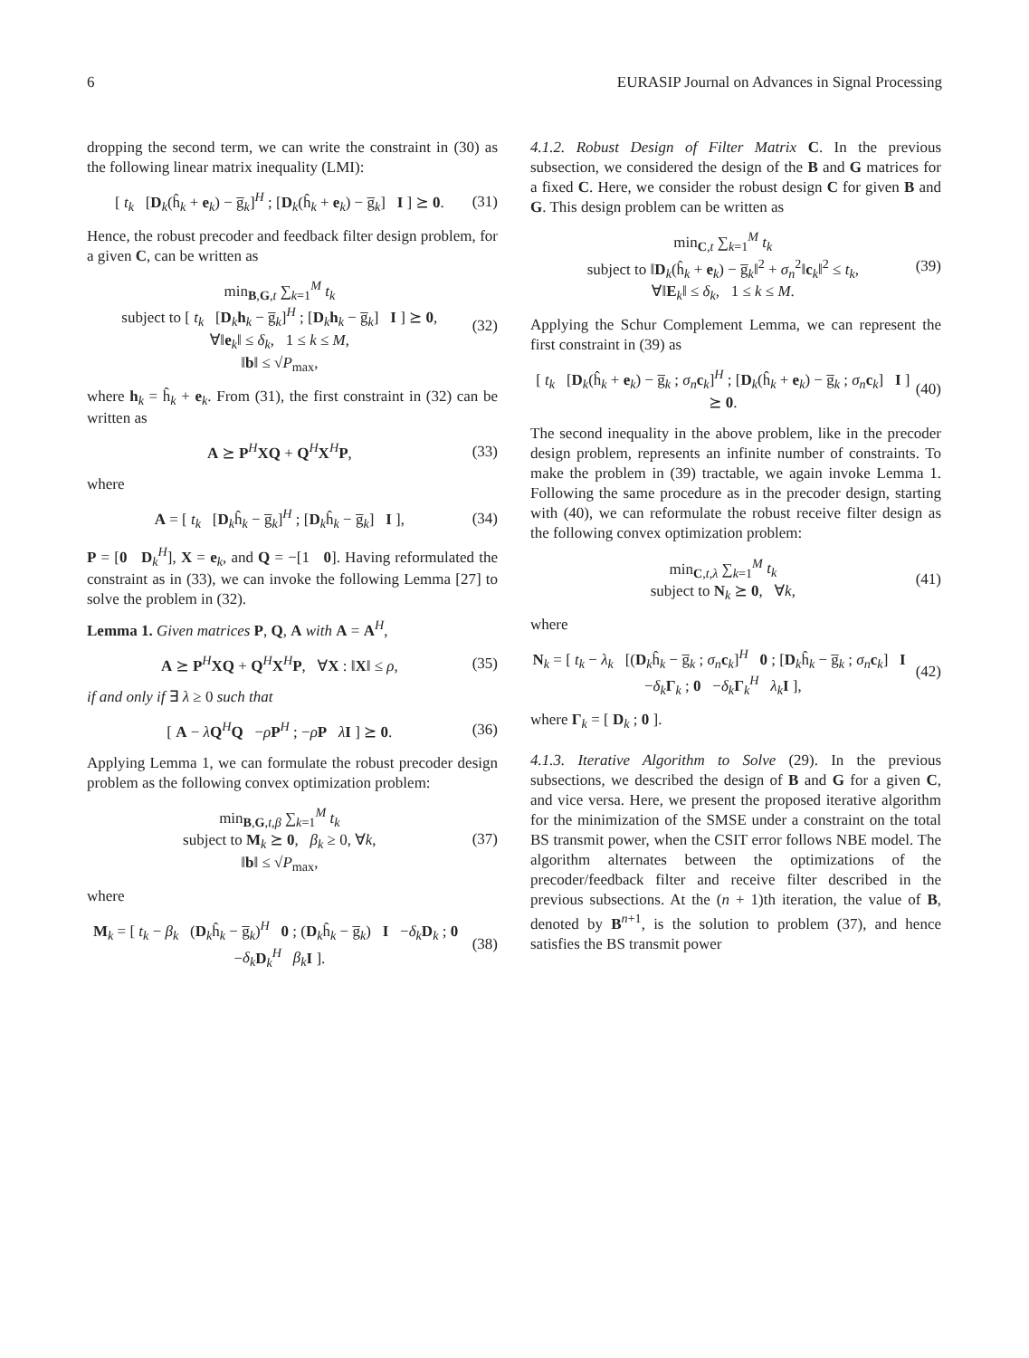6 EURASIP Journal on Advances in Signal Processing
dropping the second term, we can write the constraint in (30) as the following linear matrix inequality (LMI):
[ t<sub>k</sub> [D<sub>k</sub>(ĥ<sub>k</sub> + e<sub>k</sub>) − g̅<sub>k</sub>]<sup>H</sup> ; [D<sub>k</sub>(ĥ<sub>k</sub> + e<sub>k</sub>) − g̅<sub>k</sub>] I ] ⪰ 0. (31)
Hence, the robust precoder and feedback filter design problem, for a given C, can be written as
min<sub>B,G,t</sub> ∑<sub>k=1</sub><sup>M</sup> t<sub>k</sub>
subject to [ t<sub>k</sub> [D<sub>k</sub>h<sub>k</sub> − g̅<sub>k</sub>]<sup>H</sup> ; [D<sub>k</sub>h<sub>k</sub> − g̅<sub>k</sub>] I ] ⪰ 0,
∀‖e<sub>k</sub>‖ ≤ δ<sub>k</sub>, 1 ≤ k ≤ M,
‖b‖ ≤ √P<sub>max</sub>, (32)
where h<sub>k</sub> = ĥ<sub>k</sub> + e<sub>k</sub>. From (31), the first constraint in (32) can be written as
A ⪰ P<sup>H</sup>XQ + Q<sup>H</sup>X<sup>H</sup>P, (33)
where
A = [ t<sub>k</sub> [D<sub>k</sub>ĥ<sub>k</sub> − g̅<sub>k</sub>]<sup>H</sup> ; [D<sub>k</sub>ĥ<sub>k</sub> − g̅<sub>k</sub>] I ], (34)
P = [0 D<sub>k</sub><sup>H</sup>], X = e<sub>k</sub>, and Q = −[1 0]. Having reformulated the constraint as in (33), we can invoke the following Lemma [27] to solve the problem in (32).
Lemma 1. Given matrices P, Q, A with A = A<sup>H</sup>,
A ⪰ P<sup>H</sup>XQ + Q<sup>H</sup>X<sup>H</sup>P, ∀X : ‖X‖ ≤ ρ, (35)
if and only if ∃ λ ≥ 0 such that
[ A − λQ<sup>H</sup>Q −ρP<sup>H</sup> ; −ρP λI ] ⪰ 0. (36)
Applying Lemma 1, we can formulate the robust precoder design problem as the following convex optimization problem:
min<sub>B,G,t,β</sub> ∑<sub>k=1</sub><sup>M</sup> t<sub>k</sub>
subject to M<sub>k</sub> ⪰ 0, β<sub>k</sub> ≥ 0, ∀k,
‖b‖ ≤ √P<sub>max</sub>, (37)
where
M<sub>k</sub> = [ t<sub>k</sub> − β<sub>k</sub> (D<sub>k</sub>ĥ<sub>k</sub> − g̅<sub>k</sub>)<sup>H</sup> 0 ; (D<sub>k</sub>ĥ<sub>k</sub> − g̅<sub>k</sub>) I −δ<sub>k</sub> D<sub>k</sub> ; 0 −δ<sub>k</sub> D<sub>k</sub><sup>H</sup> β<sub>k</sub> I ]. (38)
4.1.2. Robust Design of Filter Matrix C. In the previous subsection, we considered the design of the B and G matrices for a fixed C. Here, we consider the robust design C for given B and G. This design problem can be written as
min<sub>C,t</sub> ∑<sub>k=1</sub><sup>M</sup> t<sub>k</sub>
subject to ‖D<sub>k</sub>(ĥ<sub>k</sub> + e<sub>k</sub>) − g̅<sub>k</sub>‖<sup>2</sup> + σ<sub>n</sub><sup>2</sup>‖c<sub>k</sub>‖<sup>2</sup> ≤ t<sub>k</sub>,
∀‖E<sub>k</sub>‖ ≤ δ<sub>k</sub>, 1 ≤ k ≤ M. (39)
Applying the Schur Complement Lemma, we can represent the first constraint in (39) as
[ t<sub>k</sub> [D<sub>k</sub>(ĥ<sub>k</sub> + e<sub>k</sub>) − g̅<sub>k</sub> ; σ<sub>n</sub> c<sub>k</sub>]<sup>H</sup> ; [D<sub>k</sub>(ĥ<sub>k</sub> + e<sub>k</sub>) − g̅<sub>k</sub> ; σ<sub>n</sub> c<sub>k</sub>] I ] ⪰ 0. (40)
The second inequality in the above problem, like in the precoder design problem, represents an infinite number of constraints. To make the problem in (39) tractable, we again invoke Lemma 1. Following the same procedure as in the precoder design, starting with (40), we can reformulate the robust receive filter design as the following convex optimization problem:
min<sub>C,t,λ</sub> ∑<sub>k=1</sub><sup>M</sup> t<sub>k</sub>
subject to N<sub>k</sub> ⪰ 0, ∀k, (41)
where
N<sub>k</sub> = [ t<sub>k</sub> − λ<sub>k</sub> [(D<sub>k</sub>ĥ<sub>k</sub> − g̅<sub>k</sub> ; σ<sub>n</sub> c<sub>k</sub>]<sup>H</sup> 0 ; [D<sub>k</sub>ĥ<sub>k</sub> − g̅<sub>k</sub> ; σ<sub>n</sub> c<sub>k</sub>] I −δ<sub>k</sub> Γ<sub>k</sub> ; 0 −δ<sub>k</sub> Γ<sub>k</sub><sup>H</sup> λ<sub>k</sub> I ], (42)
where Γ<sub>k</sub> = [ D<sub>k</sub> ; 0 ].
4.1.3. Iterative Algorithm to Solve (29). In the previous subsections, we described the design of B and G for a given C, and vice versa. Here, we present the proposed iterative algorithm for the minimization of the SMSE under a constraint on the total BS transmit power, when the CSIT error follows NBE model. The algorithm alternates between the optimizations of the precoder/feedback filter and receive filter described in the previous subsections. At the (n + 1)th iteration, the value of B, denoted by B<sup>n+1</sup>, is the solution to problem (37), and hence satisfies the BS transmit power